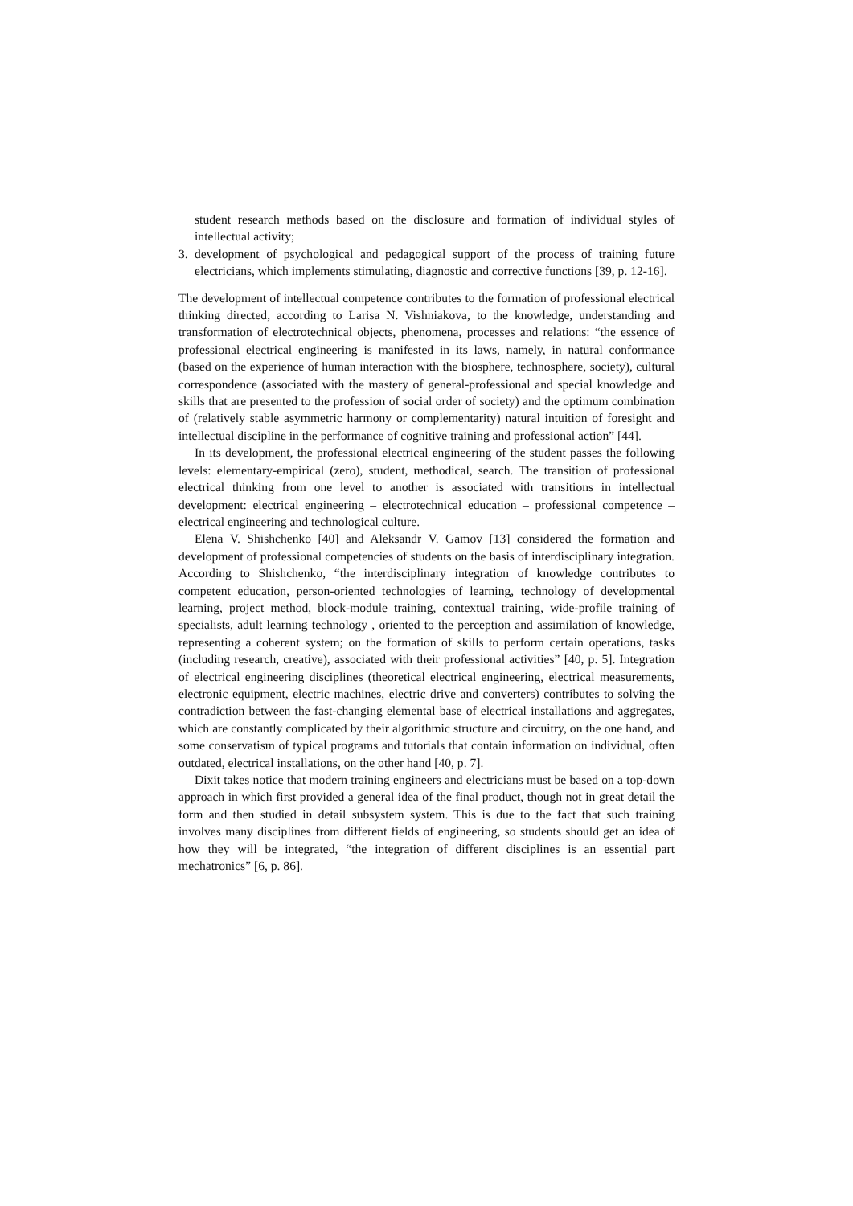student research methods based on the disclosure and formation of individual styles of intellectual activity;
3. development of psychological and pedagogical support of the process of training future electricians, which implements stimulating, diagnostic and corrective functions [39, p. 12-16].
The development of intellectual competence contributes to the formation of professional electrical thinking directed, according to Larisa N. Vishniakova, to the knowledge, understanding and transformation of electrotechnical objects, phenomena, processes and relations: “the essence of professional electrical engineering is manifested in its laws, namely, in natural conformance (based on the experience of human interaction with the biosphere, technosphere, society), cultural correspondence (associated with the mastery of general-professional and special knowledge and skills that are presented to the profession of social order of society) and the optimum combination of (relatively stable asymmetric harmony or complementarity) natural intuition of foresight and intellectual discipline in the performance of cognitive training and professional action” [44].
In its development, the professional electrical engineering of the student passes the following levels: elementary-empirical (zero), student, methodical, search. The transition of professional electrical thinking from one level to another is associated with transitions in intellectual development: electrical engineering – electrotechnical education – professional competence – electrical engineering and technological culture.
Elena V. Shishchenko [40] and Aleksandr V. Gamov [13] considered the formation and development of professional competencies of students on the basis of interdisciplinary integration. According to Shishchenko, “the interdisciplinary integration of knowledge contributes to competent education, person-oriented technologies of learning, technology of developmental learning, project method, block-module training, contextual training, wide-profile training of specialists, adult learning technology , oriented to the perception and assimilation of knowledge, representing a coherent system; on the formation of skills to perform certain operations, tasks (including research, creative), associated with their professional activities” [40, p. 5]. Integration of electrical engineering disciplines (theoretical electrical engineering, electrical measurements, electronic equipment, electric machines, electric drive and converters) contributes to solving the contradiction between the fast-changing elemental base of electrical installations and aggregates, which are constantly complicated by their algorithmic structure and circuitry, on the one hand, and some conservatism of typical programs and tutorials that contain information on individual, often outdated, electrical installations, on the other hand [40, p. 7].
Dixit takes notice that modern training engineers and electricians must be based on a top-down approach in which first provided a general idea of the final product, though not in great detail the form and then studied in detail subsystem system. This is due to the fact that such training involves many disciplines from different fields of engineering, so students should get an idea of how they will be integrated, “the integration of different disciplines is an essential part mechatronics” [6, p. 86].